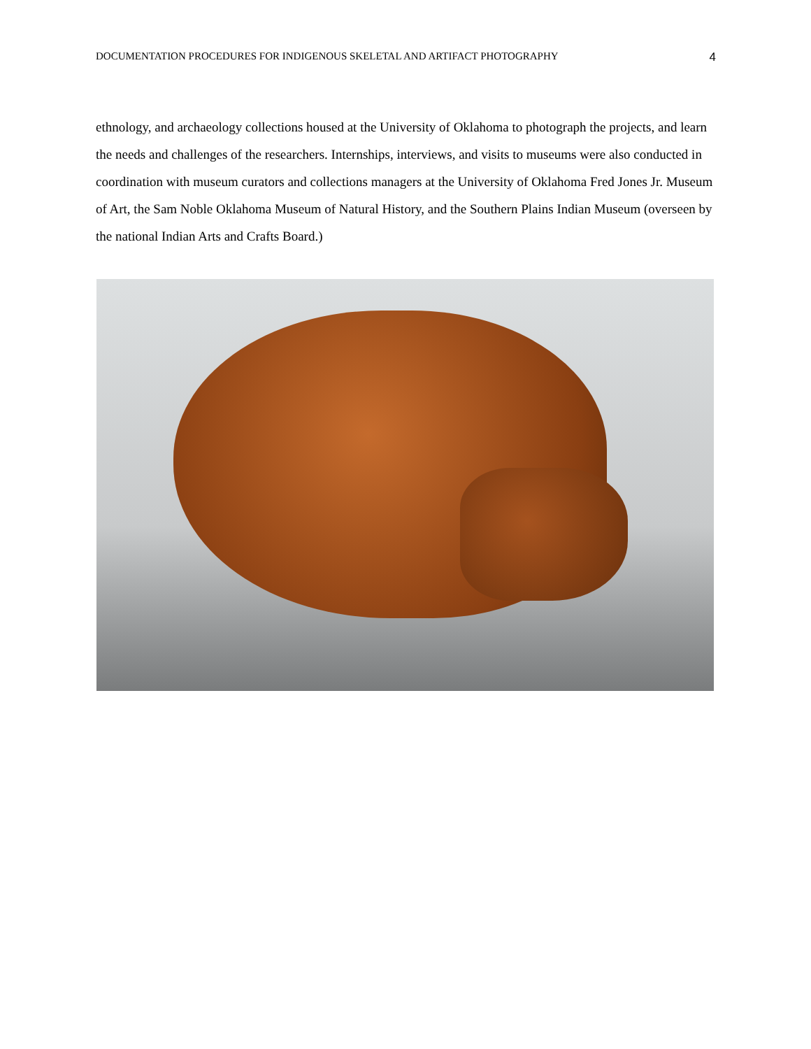DOCUMENTATION PROCEDURES FOR INDIGENOUS SKELETAL AND ARTIFACT PHOTOGRAPHY 4
ethnology, and archaeology collections housed at the University of Oklahoma to photograph the projects, and learn the needs and challenges of the researchers. Internships, interviews, and visits to museums were also conducted in coordination with museum curators and collections managers at the University of Oklahoma Fred Jones Jr. Museum of Art, the Sam Noble Oklahoma Museum of Natural History, and the Southern Plains Indian Museum (overseen by the national Indian Arts and Crafts Board.)